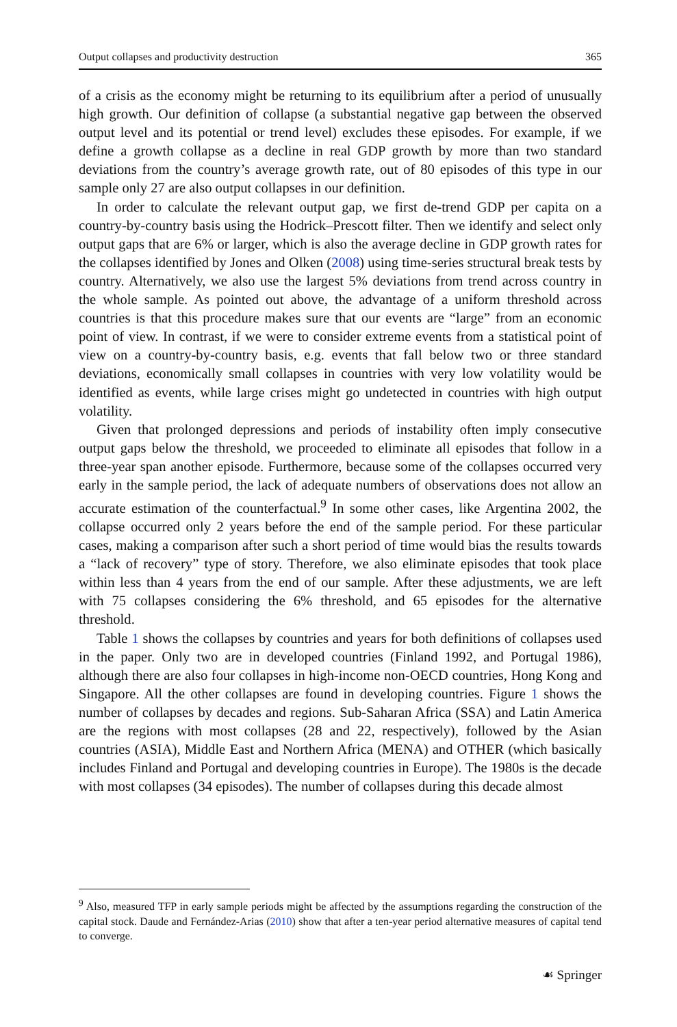Output collapses and productivity destruction 365
of a crisis as the economy might be returning to its equilibrium after a period of unusually high growth. Our definition of collapse (a substantial negative gap between the observed output level and its potential or trend level) excludes these episodes. For example, if we define a growth collapse as a decline in real GDP growth by more than two standard deviations from the country’s average growth rate, out of 80 episodes of this type in our sample only 27 are also output collapses in our definition.
In order to calculate the relevant output gap, we first de-trend GDP per capita on a country-by-country basis using the Hodrick–Prescott filter. Then we identify and select only output gaps that are 6% or larger, which is also the average decline in GDP growth rates for the collapses identified by Jones and Olken (2008) using time-series structural break tests by country. Alternatively, we also use the largest 5% deviations from trend across country in the whole sample. As pointed out above, the advantage of a uniform threshold across countries is that this procedure makes sure that our events are “large” from an economic point of view. In contrast, if we were to consider extreme events from a statistical point of view on a country-by-country basis, e.g. events that fall below two or three standard deviations, economically small collapses in countries with very low volatility would be identified as events, while large crises might go undetected in countries with high output volatility.
Given that prolonged depressions and periods of instability often imply consecutive output gaps below the threshold, we proceeded to eliminate all episodes that follow in a three-year span another episode. Furthermore, because some of the collapses occurred very early in the sample period, the lack of adequate numbers of observations does not allow an accurate estimation of the counterfactual.<sup>9</sup> In some other cases, like Argentina 2002, the collapse occurred only 2 years before the end of the sample period. For these particular cases, making a comparison after such a short period of time would bias the results towards a “lack of recovery” type of story. Therefore, we also eliminate episodes that took place within less than 4 years from the end of our sample. After these adjustments, we are left with 75 collapses considering the 6% threshold, and 65 episodes for the alternative threshold.
Table 1 shows the collapses by countries and years for both definitions of collapses used in the paper. Only two are in developed countries (Finland 1992, and Portugal 1986), although there are also four collapses in high-income non-OECD countries, Hong Kong and Singapore. All the other collapses are found in developing countries. Figure 1 shows the number of collapses by decades and regions. Sub-Saharan Africa (SSA) and Latin America are the regions with most collapses (28 and 22, respectively), followed by the Asian countries (ASIA), Middle East and Northern Africa (MENA) and OTHER (which basically includes Finland and Portugal and developing countries in Europe). The 1980s is the decade with most collapses (34 episodes). The number of collapses during this decade almost
<sup>9</sup> Also, measured TFP in early sample periods might be affected by the assumptions regarding the construction of the capital stock. Daude and Fernández-Arias (2010) show that after a ten-year period alternative measures of capital tend to converge.
☙ Springer